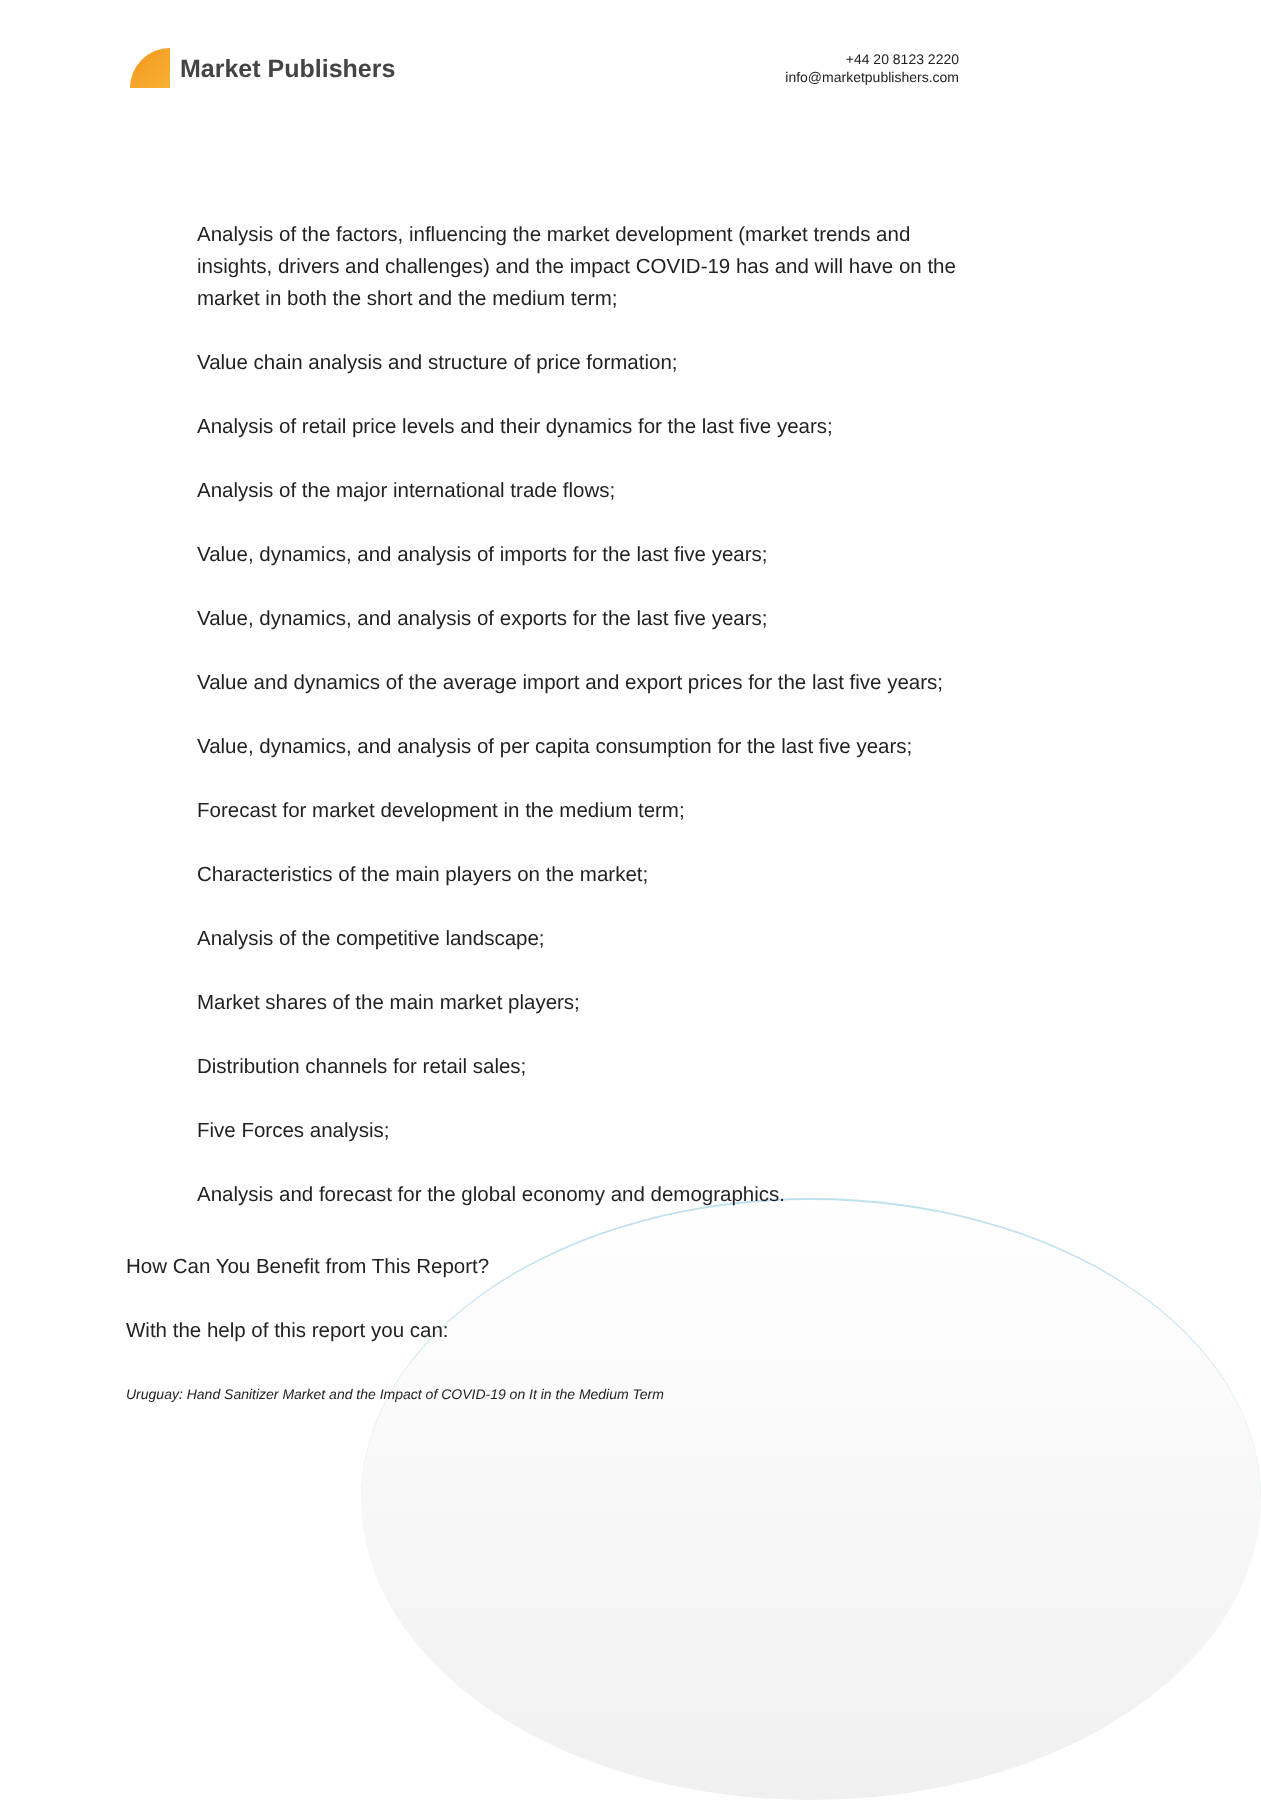Market Publishers
+44 20 8123 2220
info@marketpublishers.com
Analysis of the factors, influencing the market development (market trends and insights, drivers and challenges) and the impact COVID-19 has and will have on the market in both the short and the medium term;
Value chain analysis and structure of price formation;
Analysis of retail price levels and their dynamics for the last five years;
Analysis of the major international trade flows;
Value, dynamics, and analysis of imports for the last five years;
Value, dynamics, and analysis of exports for the last five years;
Value and dynamics of the average import and export prices for the last five years;
Value, dynamics, and analysis of per capita consumption for the last five years;
Forecast for market development in the medium term;
Characteristics of the main players on the market;
Analysis of the competitive landscape;
Market shares of the main market players;
Distribution channels for retail sales;
Five Forces analysis;
Analysis and forecast for the global economy and demographics.
How Can You Benefit from This Report?
With the help of this report you can:
Uruguay: Hand Sanitizer Market and the Impact of COVID-19 on It in the Medium Term